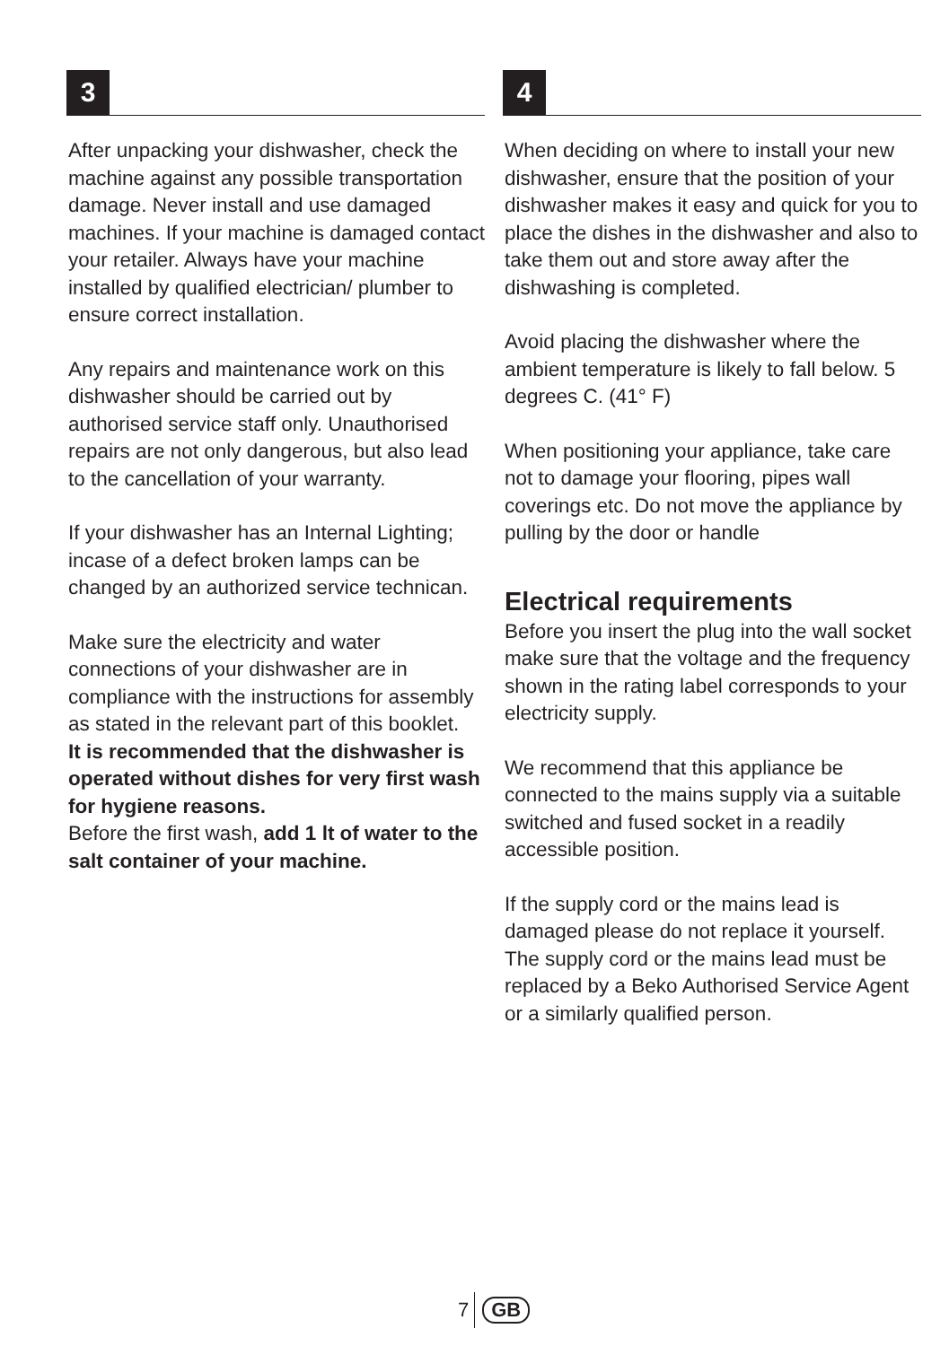3
After unpacking your dishwasher, check the machine against any possible transportation damage. Never install and use damaged machines. If your machine is damaged contact your retailer. Always have your machine installed by qualified electrician/ plumber to ensure correct installation.
Any repairs and maintenance work on this dishwasher should be carried out by authorised service staff only. Unauthorised repairs are not only dangerous, but also lead to the cancellation of your warranty.
If your dishwasher has an Internal Lighting; incase of a defect broken lamps can be changed by an authorized service technican.
Make sure the electricity and water connections of your dishwasher are in compliance with the instructions for assembly as stated in the relevant part of this booklet.
It is recommended that the dishwasher is operated without dishes for very first wash for hygiene reasons.
Before the first wash, add 1 lt of water to the salt container of your machine.
4
When deciding on where to install your new dishwasher, ensure that the position of your dishwasher makes it easy and quick for you to place the dishes in the dishwasher and also to take them out and store away after the dishwashing is completed.
Avoid placing the dishwasher where the ambient temperature is likely to fall below. 5 degrees C. (41° F)
When positioning your appliance, take care not to damage your flooring, pipes wall coverings etc. Do not move the appliance by pulling by the door or handle
Electrical requirements
Before you insert the plug into the wall socket make sure that the voltage and the frequency shown in the rating label corresponds to your electricity supply.
We recommend that this appliance be connected to the mains supply via a suitable switched and fused socket in a readily accessible position.
If the supply cord or the mains lead is damaged please do not replace it yourself. The supply cord or the mains lead must be replaced by a Beko Authorised Service Agent or a similarly qualified person.
7 GB